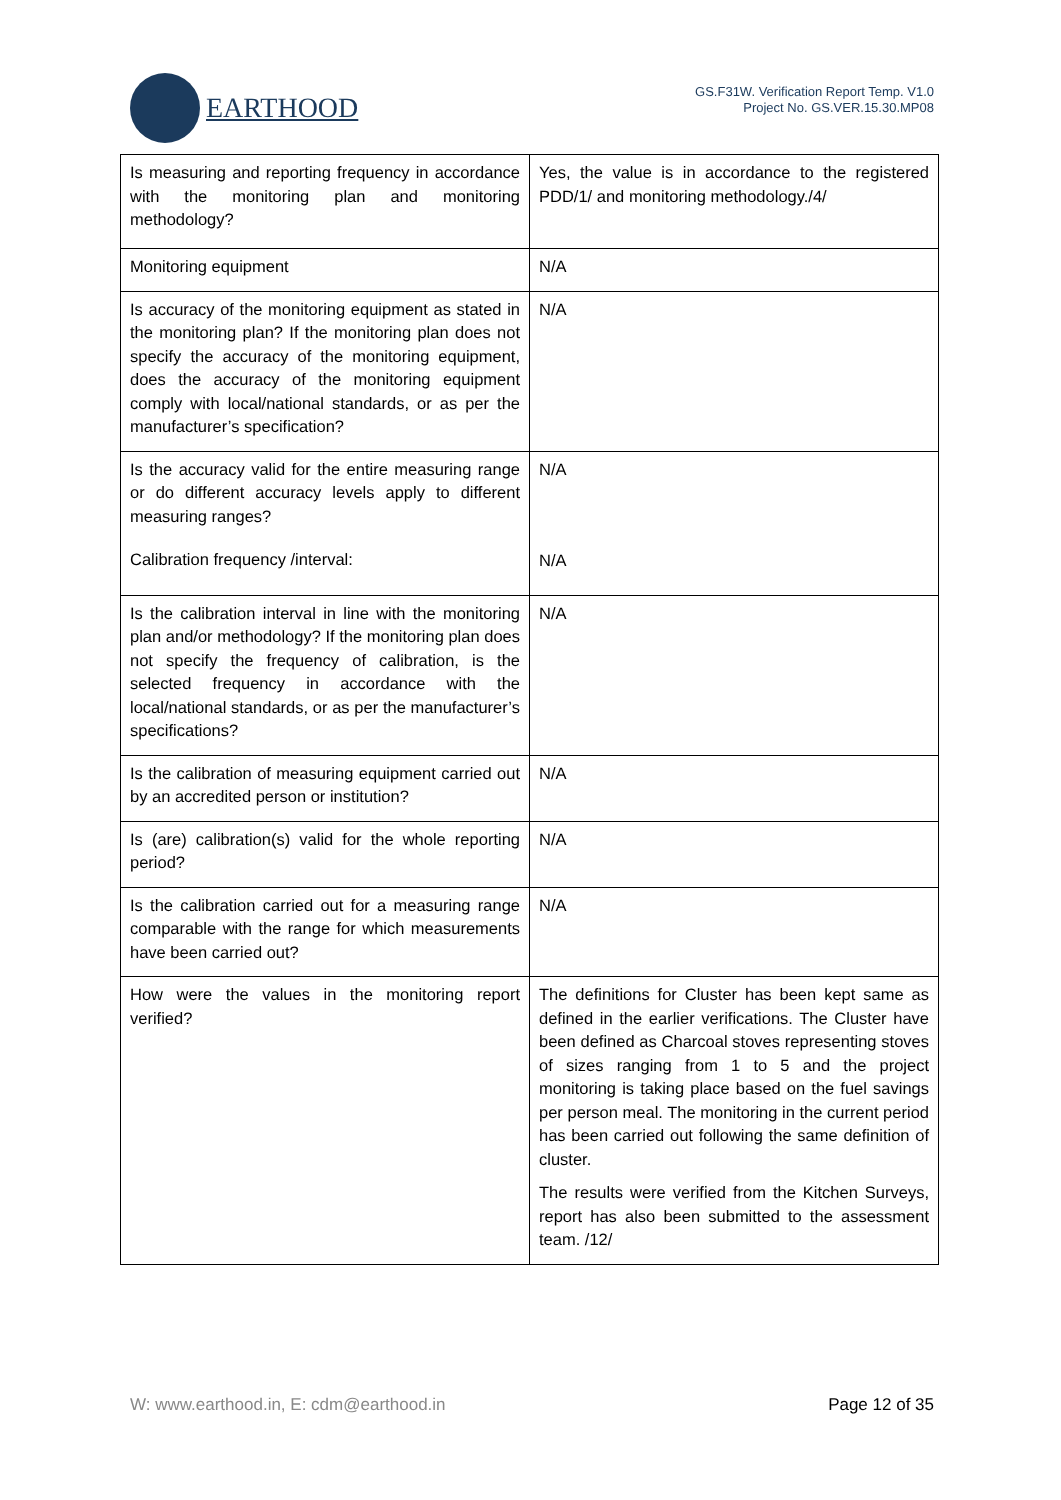EARTHOOD
GS.F31W. Verification Report Temp. V1.0
Project No. GS.VER.15.30.MP08
| Is measuring and reporting frequency in accordance with the monitoring plan and monitoring methodology? | Yes, the value is in accordance to the registered PDD/1/ and monitoring methodology./4/ |
| Monitoring equipment | N/A |
| Is accuracy of the monitoring equipment as stated in the monitoring plan? If the monitoring plan does not specify the accuracy of the monitoring equipment, does the accuracy of the monitoring equipment comply with local/national standards, or as per the manufacturer’s specification? | N/A |
| Is the accuracy valid for the entire measuring range or do different accuracy levels apply to different measuring ranges? Calibration frequency /interval: | N/A N/A |
| Is the calibration interval in line with the monitoring plan and/or methodology? If the monitoring plan does not specify the frequency of calibration, is the selected frequency in accordance with the local/national standards, or as per the manufacturer’s specifications? | N/A |
| Is the calibration of measuring equipment carried out by an accredited person or institution? | N/A |
| Is (are) calibration(s) valid for the whole reporting period? | N/A |
| Is the calibration carried out for a measuring range comparable with the range for which measurements have been carried out? | N/A |
| How were the values in the monitoring report verified? | The definitions for Cluster has been kept same as defined in the earlier verifications. The Cluster have been defined as Charcoal stoves representing stoves of sizes ranging from 1 to 5 and the project monitoring is taking place based on the fuel savings per person meal. The monitoring in the current period has been carried out following the same definition of cluster. The results were verified from the Kitchen Surveys, report has also been submitted to the assessment team. /12/ |
W: www.earthood.in, E: cdm@earthood.in Page 12 of 35